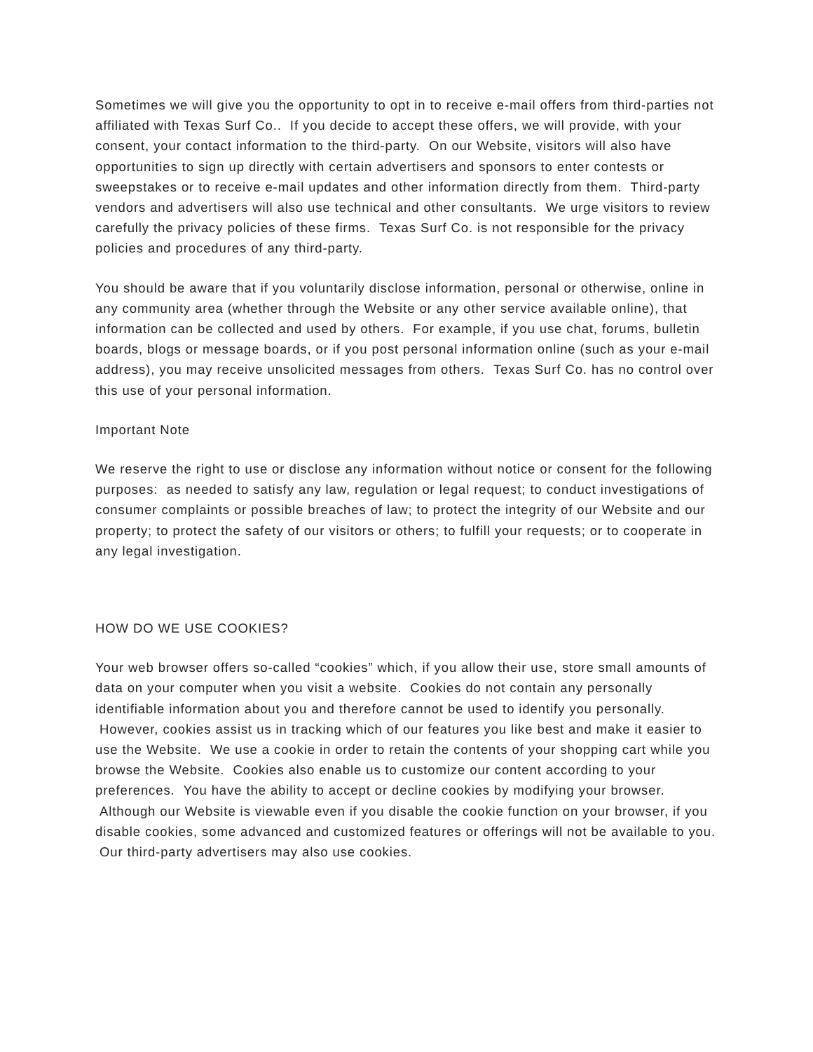Sometimes we will give you the opportunity to opt in to receive e-mail offers from third-parties not affiliated with Texas Surf Co.. If you decide to accept these offers, we will provide, with your consent, your contact information to the third-party. On our Website, visitors will also have opportunities to sign up directly with certain advertisers and sponsors to enter contests or sweepstakes or to receive e-mail updates and other information directly from them. Third-party vendors and advertisers will also use technical and other consultants. We urge visitors to review carefully the privacy policies of these firms. Texas Surf Co. is not responsible for the privacy policies and procedures of any third-party.
You should be aware that if you voluntarily disclose information, personal or otherwise, online in any community area (whether through the Website or any other service available online), that information can be collected and used by others. For example, if you use chat, forums, bulletin boards, blogs or message boards, or if you post personal information online (such as your e-mail address), you may receive unsolicited messages from others. Texas Surf Co. has no control over this use of your personal information.
Important Note
We reserve the right to use or disclose any information without notice or consent for the following purposes: as needed to satisfy any law, regulation or legal request; to conduct investigations of consumer complaints or possible breaches of law; to protect the integrity of our Website and our property; to protect the safety of our visitors or others; to fulfill your requests; or to cooperate in any legal investigation.
HOW DO WE USE COOKIES?
Your web browser offers so-called “cookies” which, if you allow their use, store small amounts of data on your computer when you visit a website. Cookies do not contain any personally identifiable information about you and therefore cannot be used to identify you personally. However, cookies assist us in tracking which of our features you like best and make it easier to use the Website. We use a cookie in order to retain the contents of your shopping cart while you browse the Website. Cookies also enable us to customize our content according to your preferences. You have the ability to accept or decline cookies by modifying your browser. Although our Website is viewable even if you disable the cookie function on your browser, if you disable cookies, some advanced and customized features or offerings will not be available to you. Our third-party advertisers may also use cookies.